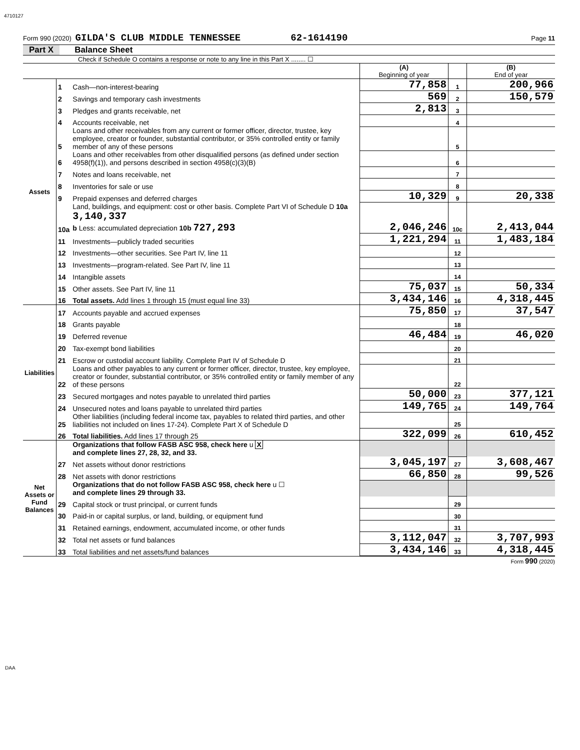4710127
Form 990 (2020) GILDA'S CLUB MIDDLE TENNESSEE 62-1614190 Page 11
Part X Balance Sheet
Check if Schedule O contains a response or note to any line in this Part X ........ ☐
| | | | (A) Beginning of year | | (B) End of year |
| Assets | 1 | Cash—non-interest-bearing | 77,858 | 1 | 200,966 |
| | 2 | Savings and temporary cash investments | 569 | 2 | 150,579 |
| | 3 | Pledges and grants receivable, net | 2,813 | 3 | |
| | 4 | Accounts receivable, net | | 4 | |
| | 5 | Loans and other receivables from any current or former officer, director, trustee, key employee, creator or founder, substantial contributor, or 35% controlled entity or family member of any of these persons | | 5 | |
| | 6 | Loans and other receivables from other disqualified persons (as defined under section 4958(f)(1)), and persons described in section 4958(c)(3)(B) | | 6 | |
| | 7 | Notes and loans receivable, net | | 7 | |
| | 8 | Inventories for sale or use | | 8 | |
| | 9 | Prepaid expenses and deferred charges | 10,329 | 9 | 20,338 |
| | 10a | Land, buildings, and equipment: cost or other basis. Complete Part VI of Schedule D 10a 3,140,337 b Less: accumulated depreciation 10b 727,293 | 2,046,246 | 10c | 2,413,044 |
| | 11 | Investments—publicly traded securities | 1,221,294 | 11 | 1,483,184 |
| | 12 | Investments—other securities. See Part IV, line 11 | | 12 | |
| | 13 | Investments—program-related. See Part IV, line 11 | | 13 | |
| | 14 | Intangible assets | | 14 | |
| | 15 | Other assets. See Part IV, line 11 | 75,037 | 15 | 50,334 |
| | 16 | Total assets. Add lines 1 through 15 (must equal line 33) | 3,434,146 | 16 | 4,318,445 |
| Liabilities | 17 | Accounts payable and accrued expenses | 75,850 | 17 | 37,547 |
| | 18 | Grants payable | | 18 | |
| | 19 | Deferred revenue | 46,484 | 19 | 46,020 |
| | 20 | Tax-exempt bond liabilities | | 20 | |
| | 21 | Escrow or custodial account liability. Complete Part IV of Schedule D | | 21 | |
| | 22 | Loans and other payables to any current or former officer, director, trustee, key employee, creator or founder, substantial contributor, or 35% controlled entity or family member of any of these persons | | 22 | |
| | 23 | Secured mortgages and notes payable to unrelated third parties | 50,000 | 23 | 377,121 |
| | 24 | Unsecured notes and loans payable to unrelated third parties | 149,765 | 24 | 149,764 |
| | 25 | Other liabilities (including federal income tax, payables to related third parties, and other liabilities not included on lines 17-24). Complete Part X of Schedule D | | 25 | |
| | 26 | Total liabilities. Add lines 17 through 25 | 322,099 | 26 | 610,452 |
| Net Assets or Fund Balances | | Organizations that follow FASB ASC 958, check here u X and complete lines 27, 28, 32, and 33. | | | |
| | 27 | Net assets without donor restrictions | 3,045,197 | 27 | 3,608,467 |
| | 28 | Net assets with donor restrictions | 66,850 | 28 | 99,526 |
| | | Organizations that do not follow FASB ASC 958, check here u ☐ and complete lines 29 through 33. | | | |
| | 29 | Capital stock or trust principal, or current funds | | 29 | |
| | 30 | Paid-in or capital surplus, or land, building, or equipment fund | | 30 | |
| | 31 | Retained earnings, endowment, accumulated income, or other funds | | 31 | |
| | 32 | Total net assets or fund balances | 3,112,047 | 32 | 3,707,993 |
| | 33 | Total liabilities and net assets/fund balances | 3,434,146 | 33 | 4,318,445 |
Form 990 (2020)
DAA